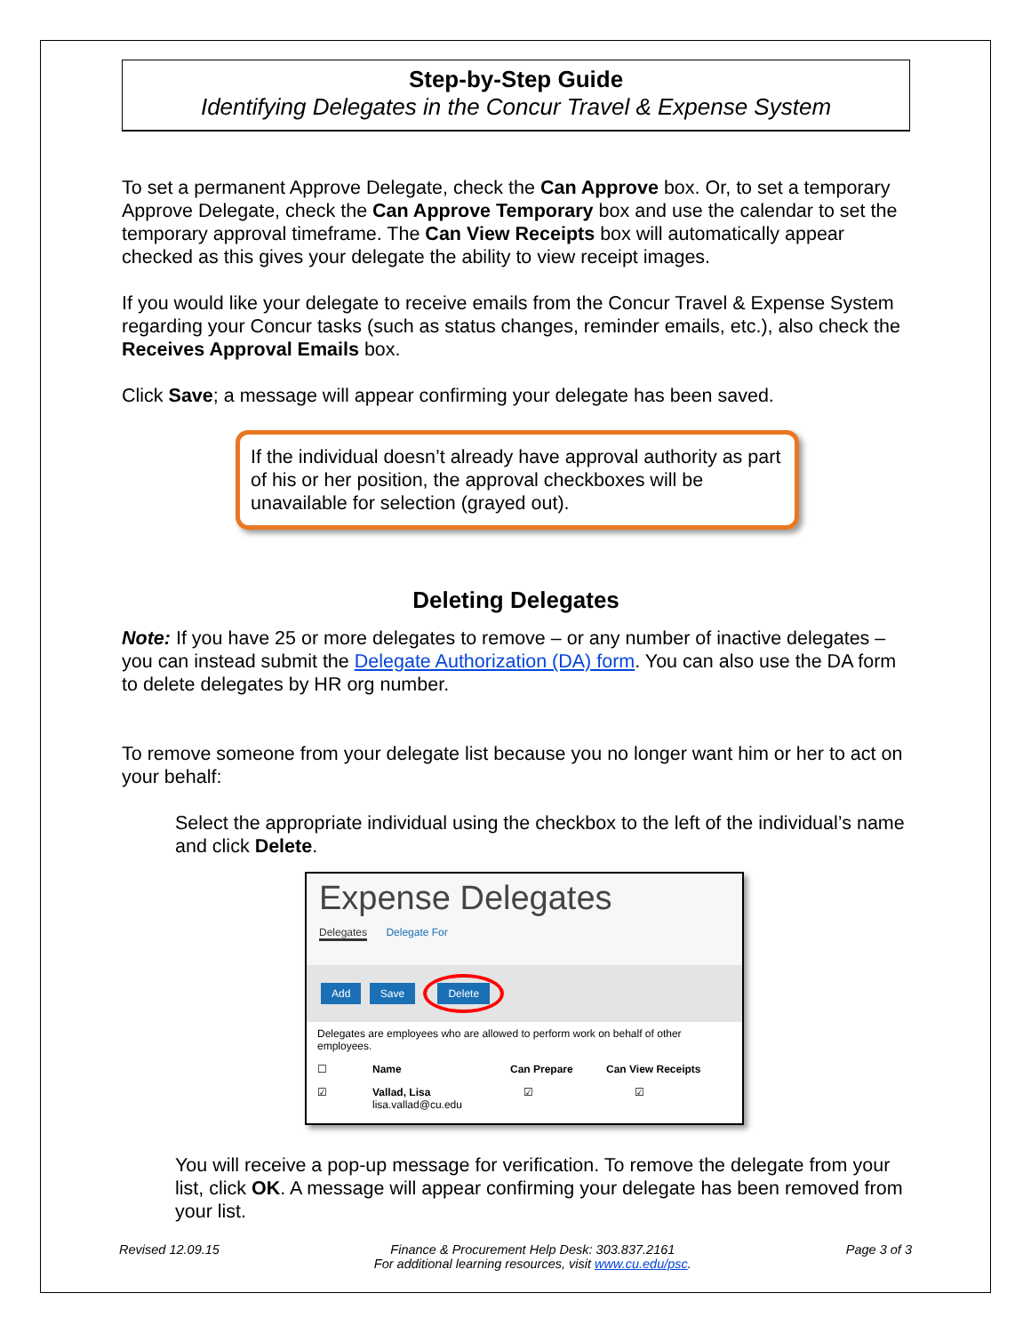Step-by-Step Guide
Identifying Delegates in the Concur Travel & Expense System
To set a permanent Approve Delegate, check the Can Approve box. Or, to set a temporary Approve Delegate, check the Can Approve Temporary box and use the calendar to set the temporary approval timeframe. The Can View Receipts box will automatically appear checked as this gives your delegate the ability to view receipt images.
If you would like your delegate to receive emails from the Concur Travel & Expense System regarding your Concur tasks (such as status changes, reminder emails, etc.), also check the Receives Approval Emails box.
Click Save; a message will appear confirming your delegate has been saved.
If the individual doesn’t already have approval authority as part of his or her position, the approval checkboxes will be unavailable for selection (grayed out).
Deleting Delegates
Note: If you have 25 or more delegates to remove – or any number of inactive delegates – you can instead submit the Delegate Authorization (DA) form. You can also use the DA form to delete delegates by HR org number.
To remove someone from your delegate list because you no longer want him or her to act on your behalf:
Select the appropriate individual using the checkbox to the left of the individual’s name and click Delete.
Expense Delegates
Delegates Delegate For
Add Save Delete
Delegates are employees who are allowed to perform work on behalf of other employees.
☐ Name Can Prepare Can View Receipts
☑ Vallad, Lisa
lisa.vallad@cu.edu ☑ ☑
You will receive a pop-up message for verification. To remove the delegate from your list, click OK. A message will appear confirming your delegate has been removed from your list.
Revised 12.09.15 Finance & Procurement Help Desk: 303.837.2161
For additional learning resources, visit www.cu.edu/psc. Page 3 of 3